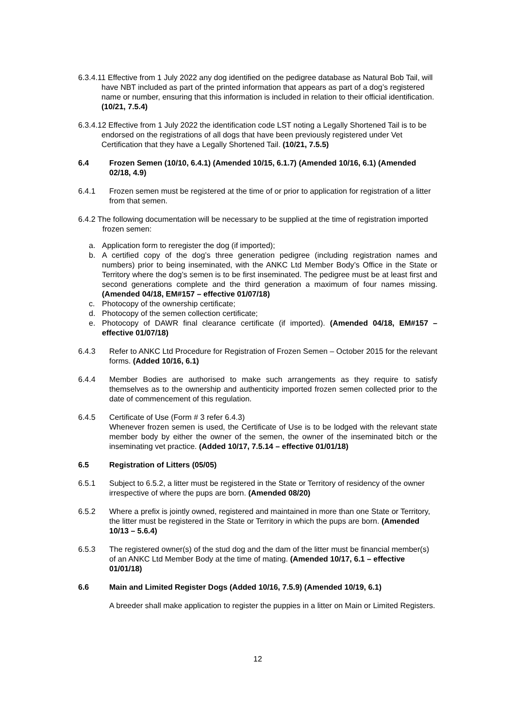6.3.4.11 Effective from 1 July 2022 any dog identified on the pedigree database as Natural Bob Tail, will have NBT included as part of the printed information that appears as part of a dog’s registered name or number, ensuring that this information is included in relation to their official identification. (10/21, 7.5.4)
6.3.4.12 Effective from 1 July 2022 the identification code LST noting a Legally Shortened Tail is to be endorsed on the registrations of all dogs that have been previously registered under Vet Certification that they have a Legally Shortened Tail. (10/21, 7.5.5)
6.4 Frozen Semen (10/10, 6.4.1) (Amended 10/15, 6.1.7) (Amended 10/16, 6.1) (Amended 02/18, 4.9)
6.4.1 Frozen semen must be registered at the time of or prior to application for registration of a litter from that semen.
6.4.2 The following documentation will be necessary to be supplied at the time of registration imported frozen semen:
a. Application form to reregister the dog (if imported);
b. A certified copy of the dog’s three generation pedigree (including registration names and numbers) prior to being inseminated, with the ANKC Ltd Member Body’s Office in the State or Territory where the dog’s semen is to be first inseminated. The pedigree must be at least first and second generations complete and the third generation a maximum of four names missing. (Amended 04/18, EM#157 – effective 01/07/18)
c. Photocopy of the ownership certificate;
d. Photocopy of the semen collection certificate;
e. Photocopy of DAWR final clearance certificate (if imported). (Amended 04/18, EM#157 – effective 01/07/18)
6.4.3 Refer to ANKC Ltd Procedure for Registration of Frozen Semen – October 2015 for the relevant forms. (Added 10/16, 6.1)
6.4.4 Member Bodies are authorised to make such arrangements as they require to satisfy themselves as to the ownership and authenticity imported frozen semen collected prior to the date of commencement of this regulation.
6.4.5 Certificate of Use (Form # 3 refer 6.4.3)
Whenever frozen semen is used, the Certificate of Use is to be lodged with the relevant state member body by either the owner of the semen, the owner of the inseminated bitch or the inseminating vet practice. (Added 10/17, 7.5.14 – effective 01/01/18)
6.5 Registration of Litters (05/05)
6.5.1 Subject to 6.5.2, a litter must be registered in the State or Territory of residency of the owner irrespective of where the pups are born. (Amended 08/20)
6.5.2 Where a prefix is jointly owned, registered and maintained in more than one State or Territory, the litter must be registered in the State or Territory in which the pups are born. (Amended 10/13 – 5.6.4)
6.5.3 The registered owner(s) of the stud dog and the dam of the litter must be financial member(s) of an ANKC Ltd Member Body at the time of mating. (Amended 10/17, 6.1 – effective 01/01/18)
6.6 Main and Limited Register Dogs (Added 10/16, 7.5.9) (Amended 10/19, 6.1)
A breeder shall make application to register the puppies in a litter on Main or Limited Registers.
12